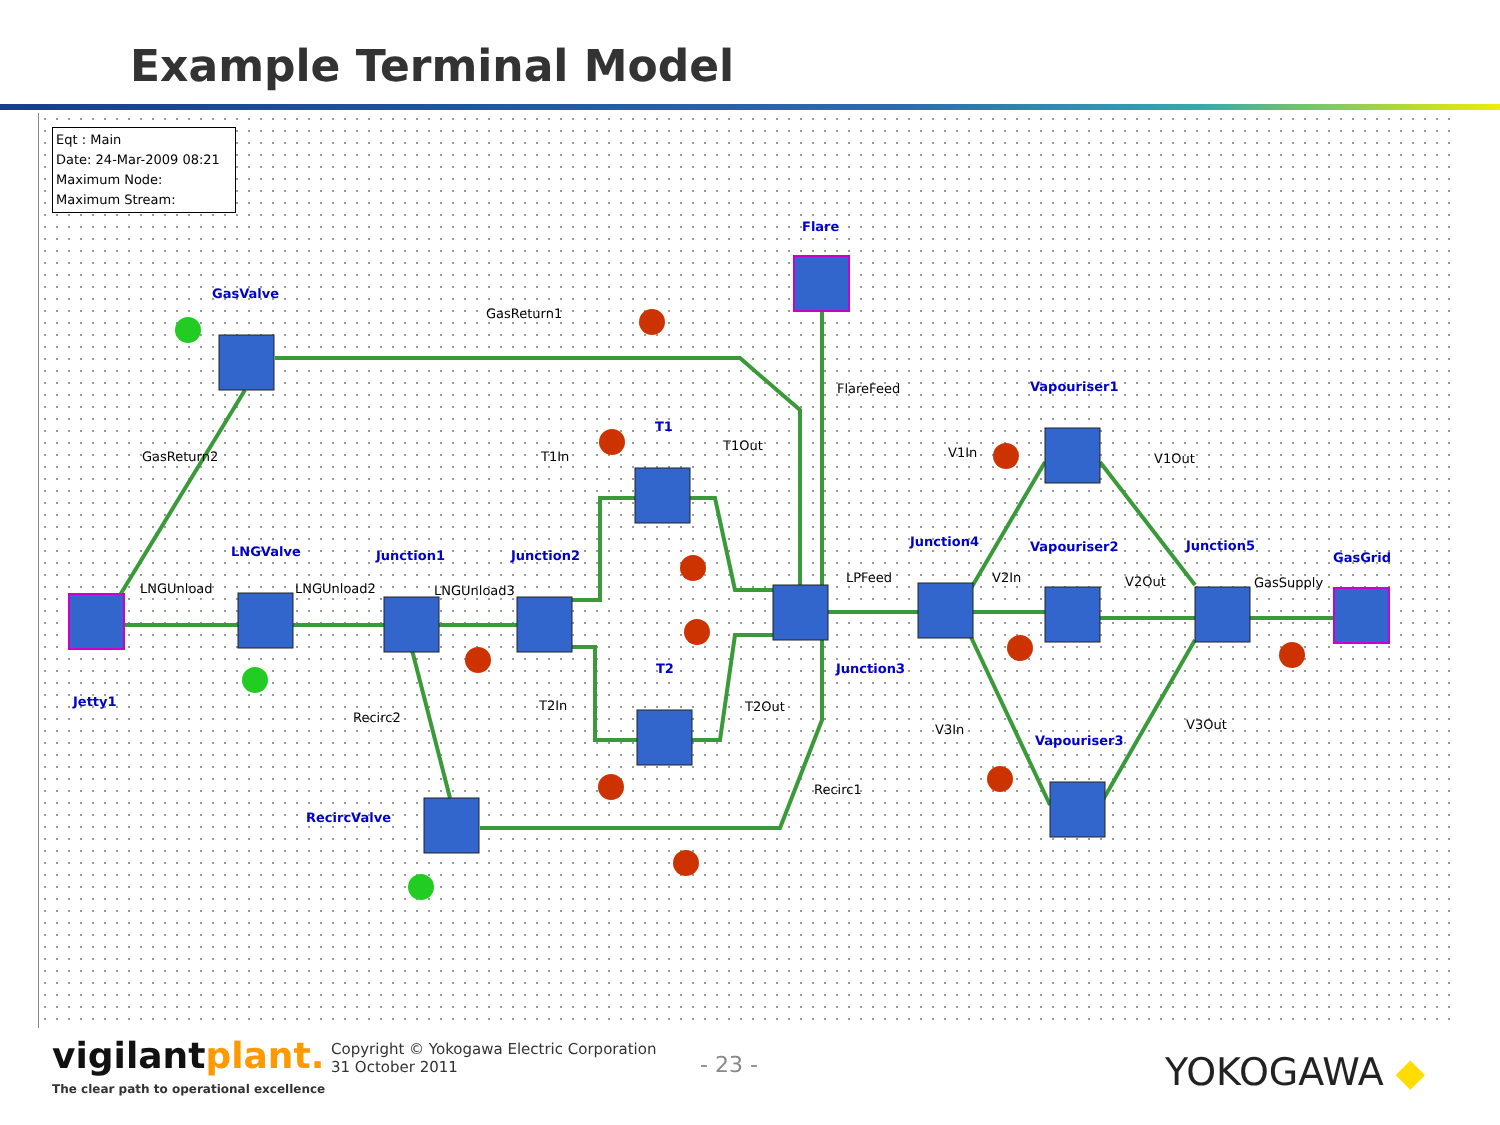Example Terminal Model
Eqt : Main
Date: 24-Mar-2009 08:21
Maximum Node:
Maximum Stream:
GasValve
Flare
T1
Vapouriser1
LNGValve
Junction1
Junction2
Junction4
Vapouriser2
Junction5
GasGrid
T2
Junction3
Jetty1
Vapouriser3
RecircValve
GasReturn1
FlareFeed
GasReturn2
T1In
T1Out
V1In
V1Out
LNGUnload
LNGUnload2
LNGUnload3
LPFeed
V2In
V2Out
GasSupply
Recirc2
T2In
T2Out
V3In
V3Out
Recirc1
vigilantplant.
The clear path to operational excellence
Copyright © Yokogawa Electric Corporation
31 October 2011
- 23 - YOKOGAWA ◆